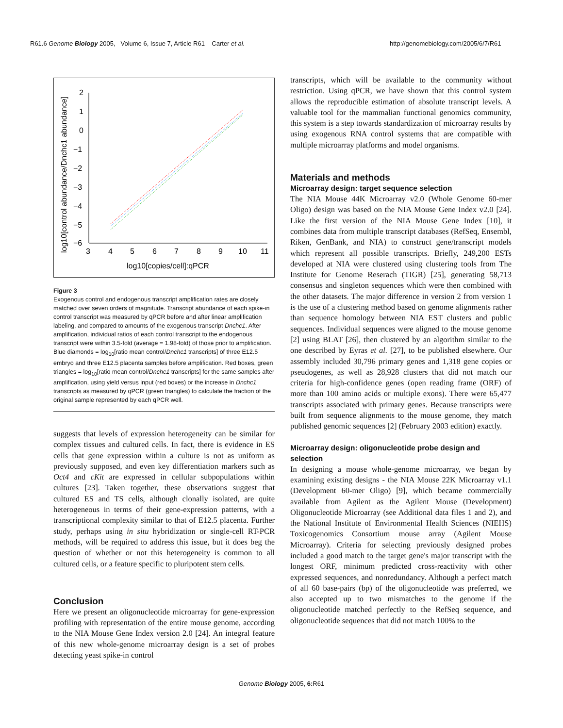R61.6 Genome Biology 2005, Volume 6, Issue 7, Article R61 Carter et al. http://genomebiology.com/2005/6/7/R61
2
1
0
−1
−2
−3
−4
−5
−6
3
4
5
6
7
8
9
10
11
log10[copies/cell]:qPCR
log10[control abundance/Dnchc1 abundance]
Figure 3
Exogenous control and endogenous transcript amplification rates are closely matched over seven orders of magnitude. Transcript abundance of each spike-in control transcript was measured by qPCR before and after linear amplification labeling, and compared to amounts of the exogenous transcript Dnchc1. After amplification, individual ratios of each control transcript to the endogenous transcript were within 3.5-fold (average = 1.98-fold) of those prior to amplification. Blue diamonds = log<sub>10</sub>[ratio mean control/Dnchc1 transcripts] of three E12.5 embryo and three E12.5 placenta samples before amplification. Red boxes, green triangles = log<sub>10</sub>[ratio mean control/Dnchc1 transcripts] for the same samples after amplification, using yield versus input (red boxes) or the increase in Dnchc1 transcripts as measured by qPCR (green triangles) to calculate the fraction of the original sample represented by each qPCR well.
suggests that levels of expression heterogeneity can be similar for complex tissues and cultured cells. In fact, there is evidence in ES cells that gene expression within a culture is not as uniform as previously supposed, and even key differentiation markers such as Oct4 and cKit are expressed in cellular subpopulations within cultures [23]. Taken together, these observations suggest that cultured ES and TS cells, although clonally isolated, are quite heterogeneous in terms of their gene-expression patterns, with a transcriptional complexity similar to that of E12.5 placenta. Further study, perhaps using in situ hybridization or single-cell RT-PCR methods, will be required to address this issue, but it does beg the question of whether or not this heterogeneity is common to all cultured cells, or a feature specific to pluripotent stem cells.
Conclusion
Here we present an oligonucleotide microarray for gene-expression profiling with representation of the entire mouse genome, according to the NIA Mouse Gene Index version 2.0 [24]. An integral feature of this new whole-genome microarray design is a set of probes detecting yeast spike-in control
transcripts, which will be available to the community without restriction. Using qPCR, we have shown that this control system allows the reproducible estimation of absolute transcript levels. A valuable tool for the mammalian functional genomics community, this system is a step towards standardization of microarray results by using exogenous RNA control systems that are compatible with multiple microarray platforms and model organisms.
Materials and methods
Microarray design: target sequence selection
The NIA Mouse 44K Microarray v2.0 (Whole Genome 60-mer Oligo) design was based on the NIA Mouse Gene Index v2.0 [24]. Like the first version of the NIA Mouse Gene Index [10], it combines data from multiple transcript databases (RefSeq, Ensembl, Riken, GenBank, and NIA) to construct gene/transcript models which represent all possible transcripts. Briefly, 249,200 ESTs developed at NIA were clustered using clustering tools from The Institute for Genome Reserach (TIGR) [25], generating 58,713 consensus and singleton sequences which were then combined with the other datasets. The major difference in version 2 from version 1 is the use of a clustering method based on genome alignments rather than sequence homology between NIA EST clusters and public sequences. Individual sequences were aligned to the mouse genome [2] using BLAT [26], then clustered by an algorithm similar to the one described by Eyras et al. [27], to be published elsewhere. Our assembly included 30,796 primary genes and 1,318 gene copies or pseudogenes, as well as 28,928 clusters that did not match our criteria for high-confidence genes (open reading frame (ORF) of more than 100 amino acids or multiple exons). There were 65,477 transcripts associated with primary genes. Because transcripts were built from sequence alignments to the mouse genome, they match published genomic sequences [2] (February 2003 edition) exactly.
Microarray design: oligonucleotide probe design and selection
In designing a mouse whole-genome microarray, we began by examining existing designs - the NIA Mouse 22K Microarray v1.1 (Development 60-mer Oligo) [9], which became commercially available from Agilent as the Agilent Mouse (Development) Oligonucleotide Microarray (see Additional data files 1 and 2), and the National Institute of Environmental Health Sciences (NIEHS) Toxicogenomics Consortium mouse array (Agilent Mouse Microarray). Criteria for selecting previously designed probes included a good match to the target gene's major transcript with the longest ORF, minimum predicted cross-reactivity with other expressed sequences, and nonredundancy. Although a perfect match of all 60 base-pairs (bp) of the oligonucleotide was preferred, we also accepted up to two mismatches to the genome if the oligonucleotide matched perfectly to the RefSeq sequence, and oligonucleotide sequences that did not match 100% to the
Genome Biology 2005, 6: R61